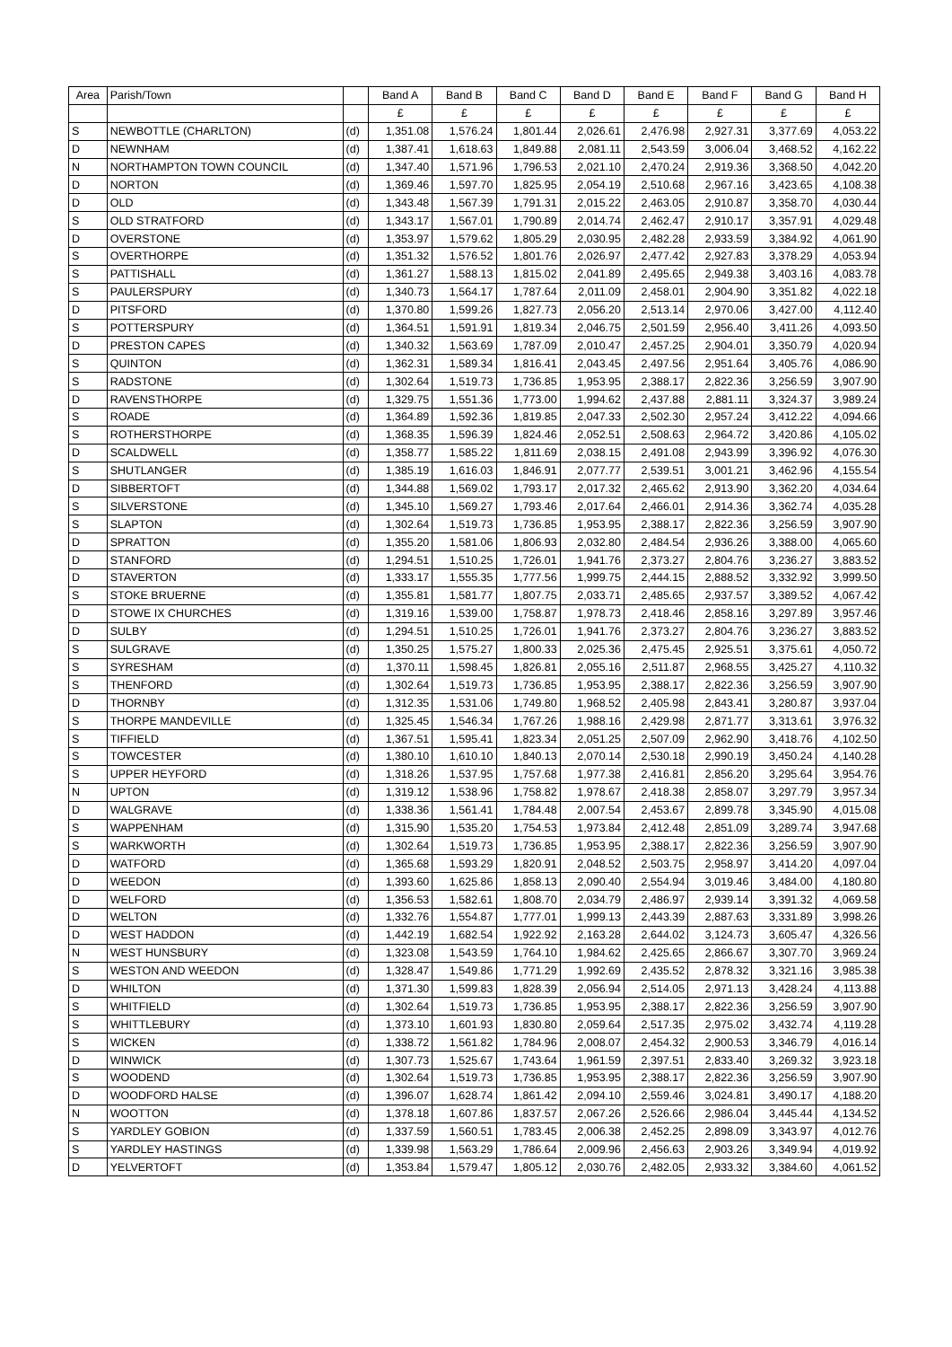| Area | Parish/Town | | Band A | Band B | Band C | Band D | Band E | Band F | Band G | Band H |
| --- | --- | --- | --- | --- | --- | --- | --- | --- | --- | --- |
| | | | £ | £ | £ | £ | £ | £ | £ | £ |
| S | NEWBOTTLE (CHARLTON) | (d) | 1,351.08 | 1,576.24 | 1,801.44 | 2,026.61 | 2,476.98 | 2,927.31 | 3,377.69 | 4,053.22 |
| D | NEWNHAM | (d) | 1,387.41 | 1,618.63 | 1,849.88 | 2,081.11 | 2,543.59 | 3,006.04 | 3,468.52 | 4,162.22 |
| N | NORTHAMPTON TOWN COUNCIL | (d) | 1,347.40 | 1,571.96 | 1,796.53 | 2,021.10 | 2,470.24 | 2,919.36 | 3,368.50 | 4,042.20 |
| D | NORTON | (d) | 1,369.46 | 1,597.70 | 1,825.95 | 2,054.19 | 2,510.68 | 2,967.16 | 3,423.65 | 4,108.38 |
| D | OLD | (d) | 1,343.48 | 1,567.39 | 1,791.31 | 2,015.22 | 2,463.05 | 2,910.87 | 3,358.70 | 4,030.44 |
| S | OLD STRATFORD | (d) | 1,343.17 | 1,567.01 | 1,790.89 | 2,014.74 | 2,462.47 | 2,910.17 | 3,357.91 | 4,029.48 |
| D | OVERSTONE | (d) | 1,353.97 | 1,579.62 | 1,805.29 | 2,030.95 | 2,482.28 | 2,933.59 | 3,384.92 | 4,061.90 |
| S | OVERTHORPE | (d) | 1,351.32 | 1,576.52 | 1,801.76 | 2,026.97 | 2,477.42 | 2,927.83 | 3,378.29 | 4,053.94 |
| S | PATTISHALL | (d) | 1,361.27 | 1,588.13 | 1,815.02 | 2,041.89 | 2,495.65 | 2,949.38 | 3,403.16 | 4,083.78 |
| S | PAULERSPURY | (d) | 1,340.73 | 1,564.17 | 1,787.64 | 2,011.09 | 2,458.01 | 2,904.90 | 3,351.82 | 4,022.18 |
| D | PITSFORD | (d) | 1,370.80 | 1,599.26 | 1,827.73 | 2,056.20 | 2,513.14 | 2,970.06 | 3,427.00 | 4,112.40 |
| S | POTTERSPURY | (d) | 1,364.51 | 1,591.91 | 1,819.34 | 2,046.75 | 2,501.59 | 2,956.40 | 3,411.26 | 4,093.50 |
| D | PRESTON CAPES | (d) | 1,340.32 | 1,563.69 | 1,787.09 | 2,010.47 | 2,457.25 | 2,904.01 | 3,350.79 | 4,020.94 |
| S | QUINTON | (d) | 1,362.31 | 1,589.34 | 1,816.41 | 2,043.45 | 2,497.56 | 2,951.64 | 3,405.76 | 4,086.90 |
| S | RADSTONE | (d) | 1,302.64 | 1,519.73 | 1,736.85 | 1,953.95 | 2,388.17 | 2,822.36 | 3,256.59 | 3,907.90 |
| D | RAVENSTHORPE | (d) | 1,329.75 | 1,551.36 | 1,773.00 | 1,994.62 | 2,437.88 | 2,881.11 | 3,324.37 | 3,989.24 |
| S | ROADE | (d) | 1,364.89 | 1,592.36 | 1,819.85 | 2,047.33 | 2,502.30 | 2,957.24 | 3,412.22 | 4,094.66 |
| S | ROTHERSTHORPE | (d) | 1,368.35 | 1,596.39 | 1,824.46 | 2,052.51 | 2,508.63 | 2,964.72 | 3,420.86 | 4,105.02 |
| D | SCALDWELL | (d) | 1,358.77 | 1,585.22 | 1,811.69 | 2,038.15 | 2,491.08 | 2,943.99 | 3,396.92 | 4,076.30 |
| S | SHUTLANGER | (d) | 1,385.19 | 1,616.03 | 1,846.91 | 2,077.77 | 2,539.51 | 3,001.21 | 3,462.96 | 4,155.54 |
| D | SIBBERTOFT | (d) | 1,344.88 | 1,569.02 | 1,793.17 | 2,017.32 | 2,465.62 | 2,913.90 | 3,362.20 | 4,034.64 |
| S | SILVERSTONE | (d) | 1,345.10 | 1,569.27 | 1,793.46 | 2,017.64 | 2,466.01 | 2,914.36 | 3,362.74 | 4,035.28 |
| S | SLAPTON | (d) | 1,302.64 | 1,519.73 | 1,736.85 | 1,953.95 | 2,388.17 | 2,822.36 | 3,256.59 | 3,907.90 |
| D | SPRATTON | (d) | 1,355.20 | 1,581.06 | 1,806.93 | 2,032.80 | 2,484.54 | 2,936.26 | 3,388.00 | 4,065.60 |
| D | STANFORD | (d) | 1,294.51 | 1,510.25 | 1,726.01 | 1,941.76 | 2,373.27 | 2,804.76 | 3,236.27 | 3,883.52 |
| D | STAVERTON | (d) | 1,333.17 | 1,555.35 | 1,777.56 | 1,999.75 | 2,444.15 | 2,888.52 | 3,332.92 | 3,999.50 |
| S | STOKE BRUERNE | (d) | 1,355.81 | 1,581.77 | 1,807.75 | 2,033.71 | 2,485.65 | 2,937.57 | 3,389.52 | 4,067.42 |
| D | STOWE IX CHURCHES | (d) | 1,319.16 | 1,539.00 | 1,758.87 | 1,978.73 | 2,418.46 | 2,858.16 | 3,297.89 | 3,957.46 |
| D | SULBY | (d) | 1,294.51 | 1,510.25 | 1,726.01 | 1,941.76 | 2,373.27 | 2,804.76 | 3,236.27 | 3,883.52 |
| S | SULGRAVE | (d) | 1,350.25 | 1,575.27 | 1,800.33 | 2,025.36 | 2,475.45 | 2,925.51 | 3,375.61 | 4,050.72 |
| S | SYRESHAM | (d) | 1,370.11 | 1,598.45 | 1,826.81 | 2,055.16 | 2,511.87 | 2,968.55 | 3,425.27 | 4,110.32 |
| S | THENFORD | (d) | 1,302.64 | 1,519.73 | 1,736.85 | 1,953.95 | 2,388.17 | 2,822.36 | 3,256.59 | 3,907.90 |
| D | THORNBY | (d) | 1,312.35 | 1,531.06 | 1,749.80 | 1,968.52 | 2,405.98 | 2,843.41 | 3,280.87 | 3,937.04 |
| S | THORPE MANDEVILLE | (d) | 1,325.45 | 1,546.34 | 1,767.26 | 1,988.16 | 2,429.98 | 2,871.77 | 3,313.61 | 3,976.32 |
| S | TIFFIELD | (d) | 1,367.51 | 1,595.41 | 1,823.34 | 2,051.25 | 2,507.09 | 2,962.90 | 3,418.76 | 4,102.50 |
| S | TOWCESTER | (d) | 1,380.10 | 1,610.10 | 1,840.13 | 2,070.14 | 2,530.18 | 2,990.19 | 3,450.24 | 4,140.28 |
| S | UPPER HEYFORD | (d) | 1,318.26 | 1,537.95 | 1,757.68 | 1,977.38 | 2,416.81 | 2,856.20 | 3,295.64 | 3,954.76 |
| N | UPTON | (d) | 1,319.12 | 1,538.96 | 1,758.82 | 1,978.67 | 2,418.38 | 2,858.07 | 3,297.79 | 3,957.34 |
| D | WALGRAVE | (d) | 1,338.36 | 1,561.41 | 1,784.48 | 2,007.54 | 2,453.67 | 2,899.78 | 3,345.90 | 4,015.08 |
| S | WAPPENHAM | (d) | 1,315.90 | 1,535.20 | 1,754.53 | 1,973.84 | 2,412.48 | 2,851.09 | 3,289.74 | 3,947.68 |
| S | WARKWORTH | (d) | 1,302.64 | 1,519.73 | 1,736.85 | 1,953.95 | 2,388.17 | 2,822.36 | 3,256.59 | 3,907.90 |
| D | WATFORD | (d) | 1,365.68 | 1,593.29 | 1,820.91 | 2,048.52 | 2,503.75 | 2,958.97 | 3,414.20 | 4,097.04 |
| D | WEEDON | (d) | 1,393.60 | 1,625.86 | 1,858.13 | 2,090.40 | 2,554.94 | 3,019.46 | 3,484.00 | 4,180.80 |
| D | WELFORD | (d) | 1,356.53 | 1,582.61 | 1,808.70 | 2,034.79 | 2,486.97 | 2,939.14 | 3,391.32 | 4,069.58 |
| D | WELTON | (d) | 1,332.76 | 1,554.87 | 1,777.01 | 1,999.13 | 2,443.39 | 2,887.63 | 3,331.89 | 3,998.26 |
| D | WEST HADDON | (d) | 1,442.19 | 1,682.54 | 1,922.92 | 2,163.28 | 2,644.02 | 3,124.73 | 3,605.47 | 4,326.56 |
| N | WEST HUNSBURY | (d) | 1,323.08 | 1,543.59 | 1,764.10 | 1,984.62 | 2,425.65 | 2,866.67 | 3,307.70 | 3,969.24 |
| S | WESTON AND WEEDON | (d) | 1,328.47 | 1,549.86 | 1,771.29 | 1,992.69 | 2,435.52 | 2,878.32 | 3,321.16 | 3,985.38 |
| D | WHILTON | (d) | 1,371.30 | 1,599.83 | 1,828.39 | 2,056.94 | 2,514.05 | 2,971.13 | 3,428.24 | 4,113.88 |
| S | WHITFIELD | (d) | 1,302.64 | 1,519.73 | 1,736.85 | 1,953.95 | 2,388.17 | 2,822.36 | 3,256.59 | 3,907.90 |
| S | WHITTLEBURY | (d) | 1,373.10 | 1,601.93 | 1,830.80 | 2,059.64 | 2,517.35 | 2,975.02 | 3,432.74 | 4,119.28 |
| S | WICKEN | (d) | 1,338.72 | 1,561.82 | 1,784.96 | 2,008.07 | 2,454.32 | 2,900.53 | 3,346.79 | 4,016.14 |
| D | WINWICK | (d) | 1,307.73 | 1,525.67 | 1,743.64 | 1,961.59 | 2,397.51 | 2,833.40 | 3,269.32 | 3,923.18 |
| S | WOODEND | (d) | 1,302.64 | 1,519.73 | 1,736.85 | 1,953.95 | 2,388.17 | 2,822.36 | 3,256.59 | 3,907.90 |
| D | WOODFORD HALSE | (d) | 1,396.07 | 1,628.74 | 1,861.42 | 2,094.10 | 2,559.46 | 3,024.81 | 3,490.17 | 4,188.20 |
| N | WOOTTON | (d) | 1,378.18 | 1,607.86 | 1,837.57 | 2,067.26 | 2,526.66 | 2,986.04 | 3,445.44 | 4,134.52 |
| S | YARDLEY GOBION | (d) | 1,337.59 | 1,560.51 | 1,783.45 | 2,006.38 | 2,452.25 | 2,898.09 | 3,343.97 | 4,012.76 |
| S | YARDLEY HASTINGS | (d) | 1,339.98 | 1,563.29 | 1,786.64 | 2,009.96 | 2,456.63 | 2,903.26 | 3,349.94 | 4,019.92 |
| D | YELVERTOFT | (d) | 1,353.84 | 1,579.47 | 1,805.12 | 2,030.76 | 2,482.05 | 2,933.32 | 3,384.60 | 4,061.52 |